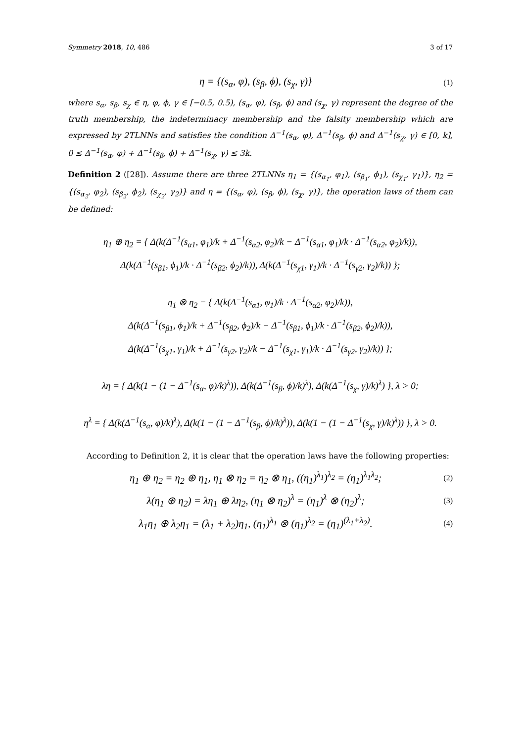Symmetry 2018, 10, 486 3 of 17
η = {(s<sub>α</sub>, φ), (s<sub>β</sub>, ϕ), (s<sub>χ</sub>, γ)} (1)
where s<sub>α</sub>, s<sub>β</sub>, s<sub>χ</sub> ∈ η, φ, ϕ, γ ∈ [−0.5, 0.5), (s<sub>α</sub>, φ), (s<sub>β</sub>, ϕ) and (s<sub>χ</sub>, γ) represent the degree of the truth membership, the indeterminacy membership and the falsity membership which are expressed by 2TLNNs and satisfies the condition Δ<sup>−1</sup>(s<sub>α</sub>, φ), Δ<sup>−1</sup>(s<sub>β</sub>, ϕ) and Δ<sup>−1</sup>(s<sub>χ</sub>, γ) ∈ [0, k], 0 ≤ Δ<sup>−1</sup>(s<sub>α</sub>, φ) + Δ<sup>−1</sup>(s<sub>β</sub>, ϕ) + Δ<sup>−1</sup>(s<sub>χ</sub>, γ) ≤ 3k.
Definition 2 ([28]). Assume there are three 2TLNNs η<sub>1</sub> = {(s<sub>α<sub>1</sub></sub>, φ<sub>1</sub>), (s<sub>β<sub>1</sub></sub>, ϕ<sub>1</sub>), (s<sub>χ<sub>1</sub></sub>, γ<sub>1</sub>)}, η<sub>2</sub> = {(s<sub>α<sub>2</sub></sub>, φ<sub>2</sub>), (s<sub>β<sub>2</sub></sub>, ϕ<sub>2</sub>), (s<sub>χ<sub>2</sub></sub>, γ<sub>2</sub>)} and η = {(s<sub>α</sub>, φ), (s<sub>β</sub>, ϕ), (s<sub>χ</sub>, γ)}, the operation laws of them can be defined:
η<sub>1</sub> ⊕ η<sub>2</sub> = { Δ(k(Δ<sup>−1</sup>(s<sub>α1</sub>, φ<sub>1</sub>)/k + Δ<sup>−1</sup>(s<sub>α2</sub>, φ<sub>2</sub>)/k − Δ<sup>−1</sup>(s<sub>α1</sub>, φ<sub>1</sub>)/k · Δ<sup>−1</sup>(s<sub>α2</sub>, φ<sub>2</sub>)/k)),
Δ(k(Δ<sup>−1</sup>(s<sub>β1</sub>, ϕ<sub>1</sub>)/k · Δ<sup>−1</sup>(s<sub>β2</sub>, ϕ<sub>2</sub>)/k)), Δ(k(Δ<sup>−1</sup>(s<sub>χ1</sub>, γ<sub>1</sub>)/k · Δ<sup>−1</sup>(s<sub>γ2</sub>, γ<sub>2</sub>)/k)) };
η<sub>1</sub> ⊗ η<sub>2</sub> = { Δ(k(Δ<sup>−1</sup>(s<sub>α1</sub>, φ<sub>1</sub>)/k · Δ<sup>−1</sup>(s<sub>α2</sub>, φ<sub>2</sub>)/k)),
Δ(k(Δ<sup>−1</sup>(s<sub>β1</sub>, ϕ<sub>1</sub>)/k + Δ<sup>−1</sup>(s<sub>β2</sub>, ϕ<sub>2</sub>)/k − Δ<sup>−1</sup>(s<sub>β1</sub>, ϕ<sub>1</sub>)/k · Δ<sup>−1</sup>(s<sub>β2</sub>, ϕ<sub>2</sub>)/k)),
Δ(k(Δ<sup>−1</sup>(s<sub>χ1</sub>, γ<sub>1</sub>)/k + Δ<sup>−1</sup>(s<sub>γ2</sub>, γ<sub>2</sub>)/k − Δ<sup>−1</sup>(s<sub>χ1</sub>, γ<sub>1</sub>)/k · Δ<sup>−1</sup>(s<sub>γ2</sub>, γ<sub>2</sub>)/k)) };
λη = { Δ(k(1 − (1 − Δ<sup>−1</sup>(s<sub>α</sub>, φ)/k)<sup>λ</sup>)), Δ(k(Δ<sup>−1</sup>(s<sub>β</sub>, ϕ)/k)<sup>λ</sup>), Δ(k(Δ<sup>−1</sup>(s<sub>χ</sub>, γ)/k)<sup>λ</sup>) }, λ > 0;
η<sup>λ</sup> = { Δ(k(Δ<sup>−1</sup>(s<sub>α</sub>, φ)/k)<sup>λ</sup>), Δ(k(1 − (1 − Δ<sup>−1</sup>(s<sub>β</sub>, ϕ)/k)<sup>λ</sup>)), Δ(k(1 − (1 − Δ<sup>−1</sup>(s<sub>χ</sub>, γ)/k)<sup>λ</sup>)) }, λ > 0.
According to Definition 2, it is clear that the operation laws have the following properties:
η<sub>1</sub> ⊕ η<sub>2</sub> = η<sub>2</sub> ⊕ η<sub>1</sub>, η<sub>1</sub> ⊗ η<sub>2</sub> = η<sub>2</sub> ⊗ η<sub>1</sub>, ((η<sub>1</sub>)<sup>λ<sub>1</sub></sup>)<sup>λ<sub>2</sub></sup> = (η<sub>1</sub>)<sup>λ<sub>1</sub>λ<sub>2</sub></sup>; (2)
λ(η<sub>1</sub> ⊕ η<sub>2</sub>) = λη<sub>1</sub> ⊕ λη<sub>2</sub>, (η<sub>1</sub> ⊗ η<sub>2</sub>)<sup>λ</sup> = (η<sub>1</sub>)<sup>λ</sup> ⊗ (η<sub>2</sub>)<sup>λ</sup>; (3)
λ<sub>1</sub>η<sub>1</sub> ⊕ λ<sub>2</sub>η<sub>1</sub> = (λ<sub>1</sub> + λ<sub>2</sub>)η<sub>1</sub>, (η<sub>1</sub>)<sup>λ<sub>1</sub></sup> ⊗ (η<sub>1</sub>)<sup>λ<sub>2</sub></sup> = (η<sub>1</sub>)<sup>(λ<sub>1</sub>+λ<sub>2</sub>)</sup>. (4)